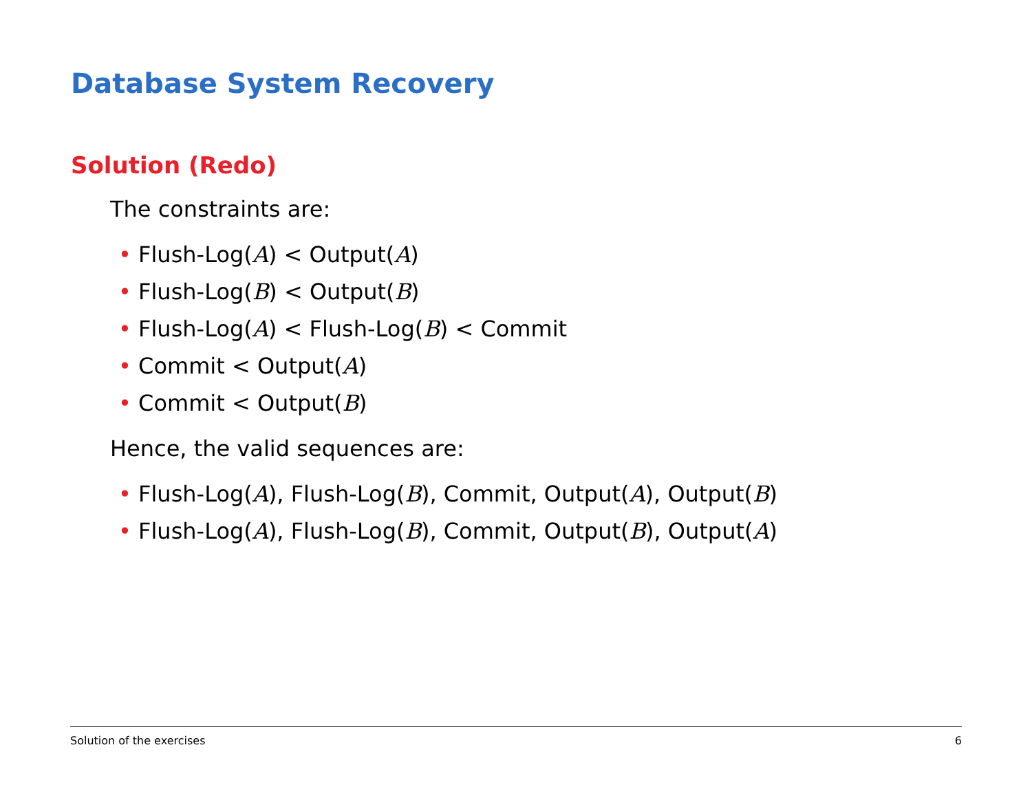Database System Recovery
Solution (Redo)
The constraints are:
• Flush-Log(A) < Output(A)
• Flush-Log(B) < Output(B)
• Flush-Log(A) < Flush-Log(B) < Commit
• Commit < Output(A)
• Commit < Output(B)
Hence, the valid sequences are:
• Flush-Log(A), Flush-Log(B), Commit, Output(A), Output(B)
• Flush-Log(A), Flush-Log(B), Commit, Output(B), Output(A)
Solution of the exercises 6